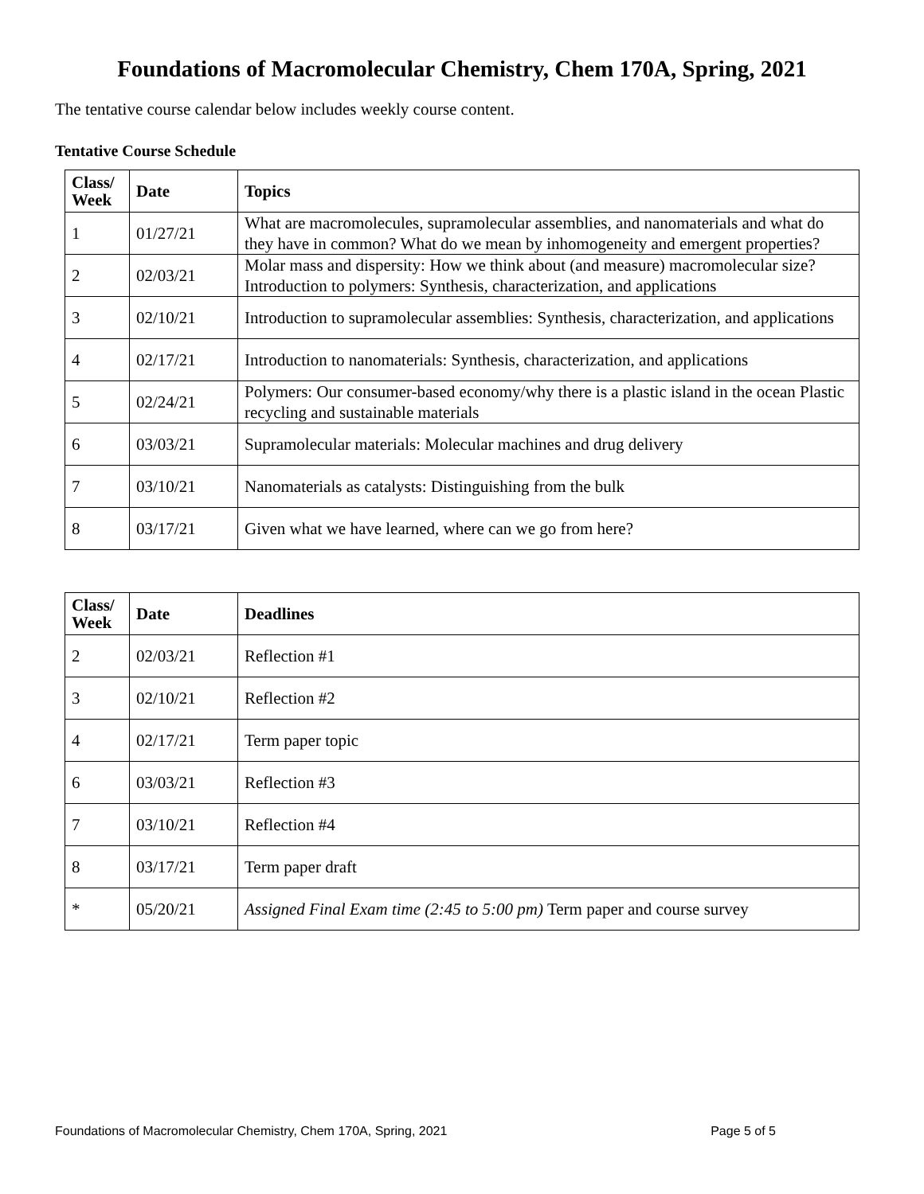Foundations of Macromolecular Chemistry, Chem 170A, Spring, 2021
The tentative course calendar below includes weekly course content.
Tentative Course Schedule
| Class/ Week | Date | Topics |
| --- | --- | --- |
| 1 | 01/27/21 | What are macromolecules, supramolecular assemblies, and nanomaterials and what do they have in common? What do we mean by inhomogeneity and emergent properties? |
| 2 | 02/03/21 | Molar mass and dispersity: How we think about (and measure) macromolecular size? Introduction to polymers: Synthesis, characterization, and applications |
| 3 | 02/10/21 | Introduction to supramolecular assemblies: Synthesis, characterization, and applications |
| 4 | 02/17/21 | Introduction to nanomaterials: Synthesis, characterization, and applications |
| 5 | 02/24/21 | Polymers: Our consumer-based economy/why there is a plastic island in the ocean Plastic recycling and sustainable materials |
| 6 | 03/03/21 | Supramolecular materials: Molecular machines and drug delivery |
| 7 | 03/10/21 | Nanomaterials as catalysts: Distinguishing from the bulk |
| 8 | 03/17/21 | Given what we have learned, where can we go from here? |
| Class/ Week | Date | Deadlines |
| --- | --- | --- |
| 2 | 02/03/21 | Reflection #1 |
| 3 | 02/10/21 | Reflection #2 |
| 4 | 02/17/21 | Term paper topic |
| 6 | 03/03/21 | Reflection #3 |
| 7 | 03/10/21 | Reflection #4 |
| 8 | 03/17/21 | Term paper draft |
| * | 05/20/21 | Assigned Final Exam time (2:45 to 5:00 pm) Term paper and course survey |
Foundations of Macromolecular Chemistry, Chem 170A, Spring, 2021 Page 5 of 5